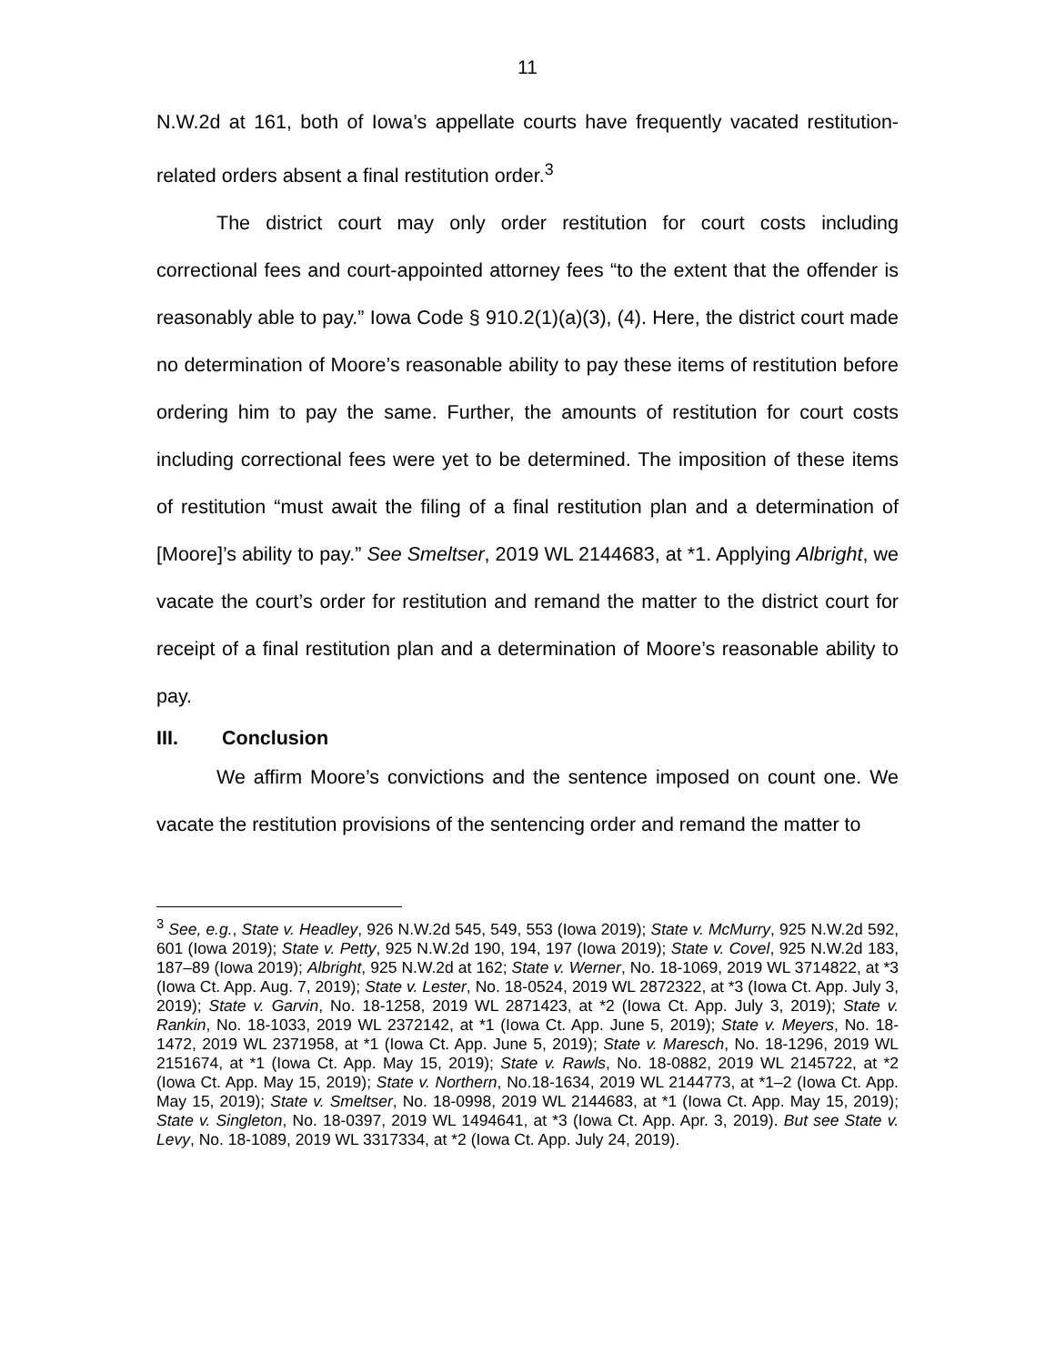11
N.W.2d at 161, both of Iowa’s appellate courts have frequently vacated restitution-related orders absent a final restitution order.<sup>3</sup>
The district court may only order restitution for court costs including correctional fees and court-appointed attorney fees “to the extent that the offender is reasonably able to pay.” Iowa Code § 910.2(1)(a)(3), (4). Here, the district court made no determination of Moore’s reasonable ability to pay these items of restitution before ordering him to pay the same. Further, the amounts of restitution for court costs including correctional fees were yet to be determined. The imposition of these items of restitution “must await the filing of a final restitution plan and a determination of [Moore]’s ability to pay.” See Smeltser, 2019 WL 2144683, at *1. Applying Albright, we vacate the court’s order for restitution and remand the matter to the district court for receipt of a final restitution plan and a determination of Moore’s reasonable ability to pay.
III. Conclusion
We affirm Moore’s convictions and the sentence imposed on count one. We vacate the restitution provisions of the sentencing order and remand the matter to
<sup>3</sup> See, e.g., State v. Headley, 926 N.W.2d 545, 549, 553 (Iowa 2019); State v. McMurry, 925 N.W.2d 592, 601 (Iowa 2019); State v. Petty, 925 N.W.2d 190, 194, 197 (Iowa 2019); State v. Covel, 925 N.W.2d 183, 187–89 (Iowa 2019); Albright, 925 N.W.2d at 162; State v. Werner, No. 18-1069, 2019 WL 3714822, at *3 (Iowa Ct. App. Aug. 7, 2019); State v. Lester, No. 18-0524, 2019 WL 2872322, at *3 (Iowa Ct. App. July 3, 2019); State v. Garvin, No. 18-1258, 2019 WL 2871423, at *2 (Iowa Ct. App. July 3, 2019); State v. Rankin, No. 18-1033, 2019 WL 2372142, at *1 (Iowa Ct. App. June 5, 2019); State v. Meyers, No. 18-1472, 2019 WL 2371958, at *1 (Iowa Ct. App. June 5, 2019); State v. Maresch, No. 18-1296, 2019 WL 2151674, at *1 (Iowa Ct. App. May 15, 2019); State v. Rawls, No. 18-0882, 2019 WL 2145722, at *2 (Iowa Ct. App. May 15, 2019); State v. Northern, No.18-1634, 2019 WL 2144773, at *1–2 (Iowa Ct. App. May 15, 2019); State v. Smeltser, No. 18-0998, 2019 WL 2144683, at *1 (Iowa Ct. App. May 15, 2019); State v. Singleton, No. 18-0397, 2019 WL 1494641, at *3 (Iowa Ct. App. Apr. 3, 2019). But see State v. Levy, No. 18-1089, 2019 WL 3317334, at *2 (Iowa Ct. App. July 24, 2019).